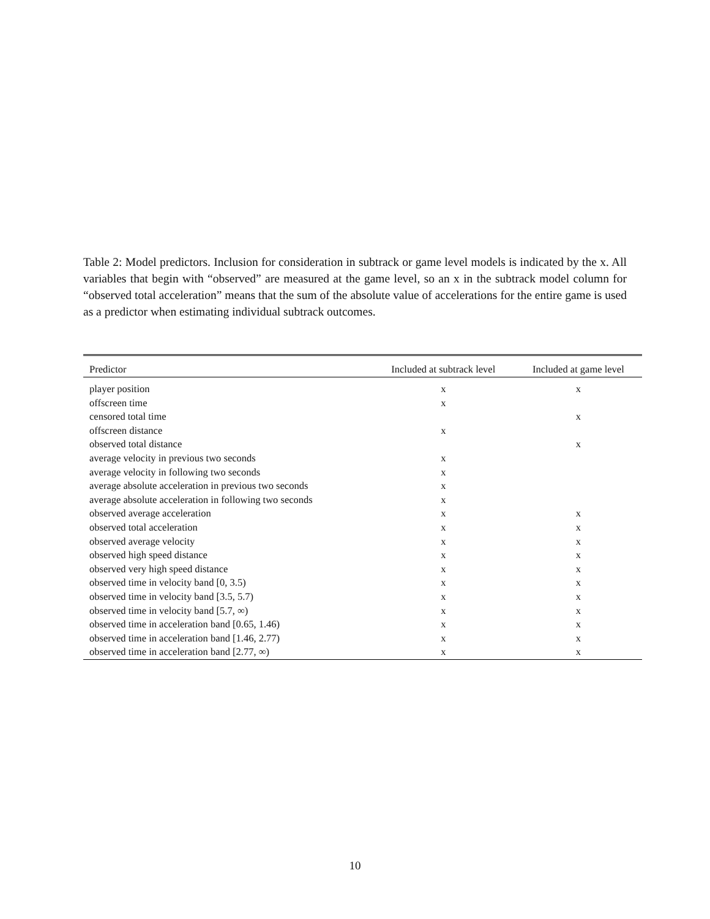Table 2: Model predictors. Inclusion for consideration in subtrack or game level models is indicated by the x. All variables that begin with “observed” are measured at the game level, so an x in the subtrack model column for “observed total acceleration” means that the sum of the absolute value of accelerations for the entire game is used as a predictor when estimating individual subtrack outcomes.
| Predictor | Included at subtrack level | Included at game level |
| --- | --- | --- |
| player position | x | x |
| offscreen time | x | |
| censored total time | | x |
| offscreen distance | x | |
| observed total distance | | x |
| average velocity in previous two seconds | x | |
| average velocity in following two seconds | x | |
| average absolute acceleration in previous two seconds | x | |
| average absolute acceleration in following two seconds | x | |
| observed average acceleration | x | x |
| observed total acceleration | x | x |
| observed average velocity | x | x |
| observed high speed distance | x | x |
| observed very high speed distance | x | x |
| observed time in velocity band [0, 3.5) | x | x |
| observed time in velocity band [3.5, 5.7) | x | x |
| observed time in velocity band [5.7, ∞) | x | x |
| observed time in acceleration band [0.65, 1.46) | x | x |
| observed time in acceleration band [1.46, 2.77) | x | x |
| observed time in acceleration band [2.77, ∞) | x | x |
10